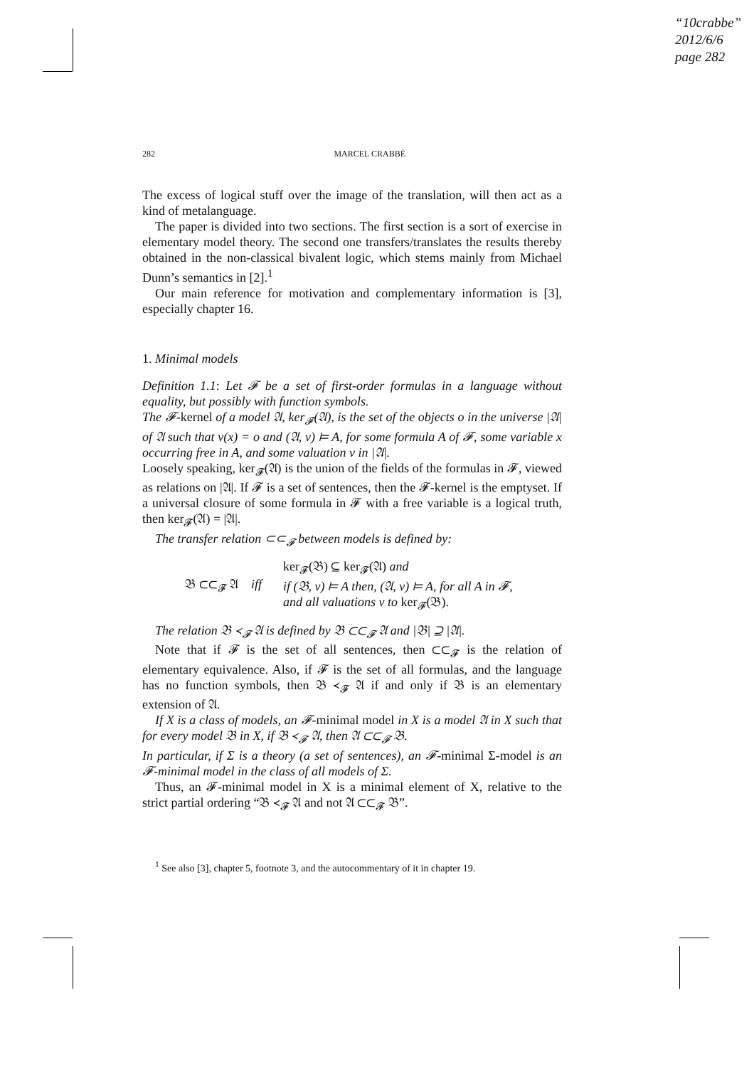“10crabbe”
2012/6/6
page 282
282 MARCEL CRABBÉ
The excess of logical stuff over the image of the translation, will then act as a kind of metalanguage.
The paper is divided into two sections. The first section is a sort of exercise in elementary model theory. The second one transfers/translates the results thereby obtained in the non-classical bivalent logic, which stems mainly from Michael Dunn’s semantics in [2].<sup>1</sup>
Our main reference for motivation and complementary information is [3], especially chapter 16.
1. Minimal models
Definition 1.1: Let 𝓕 be a set of first-order formulas in a language without equality, but possibly with function symbols.
The 𝓕-kernel of a model 𝔄, ker<sub>𝓕</sub>(𝔄), is the set of the objects o in the universe |𝔄| of 𝔄 such that v(x) = o and (𝔄, v) ⊨ A, for some formula A of 𝓕, some variable x occurring free in A, and some valuation v in |𝔄|.
Loosely speaking, ker<sub>𝓕</sub>(𝔄) is the union of the fields of the formulas in 𝓕, viewed as relations on |𝔄|. If 𝓕 is a set of sentences, then the 𝓕-kernel is the emptyset. If a universal closure of some formula in 𝓕 with a free variable is a logical truth, then ker<sub>𝓕</sub>(𝔄) = |𝔄|.
The transfer relation ⊂⊂<sub>𝓕</sub> between models is defined by:
𝔅 ⊂⊂<sub>𝓕</sub> 𝔄 iff ker<sub>𝓕</sub>(𝔅) ⊆ ker<sub>𝓕</sub>(𝔄) and
if (𝔅, v) ⊨ A then, (𝔄, v) ⊨ A, for all A in 𝓕,
and all valuations v to ker<sub>𝓕</sub>(𝔅).
The relation 𝔅 ≺<sub>𝓕</sub> 𝔄 is defined by 𝔅 ⊂⊂<sub>𝓕</sub> 𝔄 and |𝔅| ⊇ |𝔄|.
Note that if 𝓕 is the set of all sentences, then ⊂⊂<sub>𝓕</sub> is the relation of elementary equivalence. Also, if 𝓕 is the set of all formulas, and the language has no function symbols, then 𝔅 ≺<sub>𝓕</sub> 𝔄 if and only if 𝔅 is an elementary extension of 𝔄.
If X is a class of models, an 𝓕-minimal model in X is a model 𝔄 in X such that for every model 𝔅 in X, if 𝔅 ≺<sub>𝓕</sub> 𝔄, then 𝔄 ⊂⊂<sub>𝓕</sub> 𝔅.
In particular, if Σ is a theory (a set of sentences), an 𝓕-minimal Σ-model is an 𝓕-minimal model in the class of all models of Σ.
Thus, an 𝓕-minimal model in X is a minimal element of X, relative to the strict partial ordering “𝔅 ≺<sub>𝓕</sub> 𝔄 and not 𝔄 ⊂⊂<sub>𝓕</sub> 𝔅”.
<sup>1</sup> See also [3], chapter 5, footnote 3, and the autocommentary of it in chapter 19.